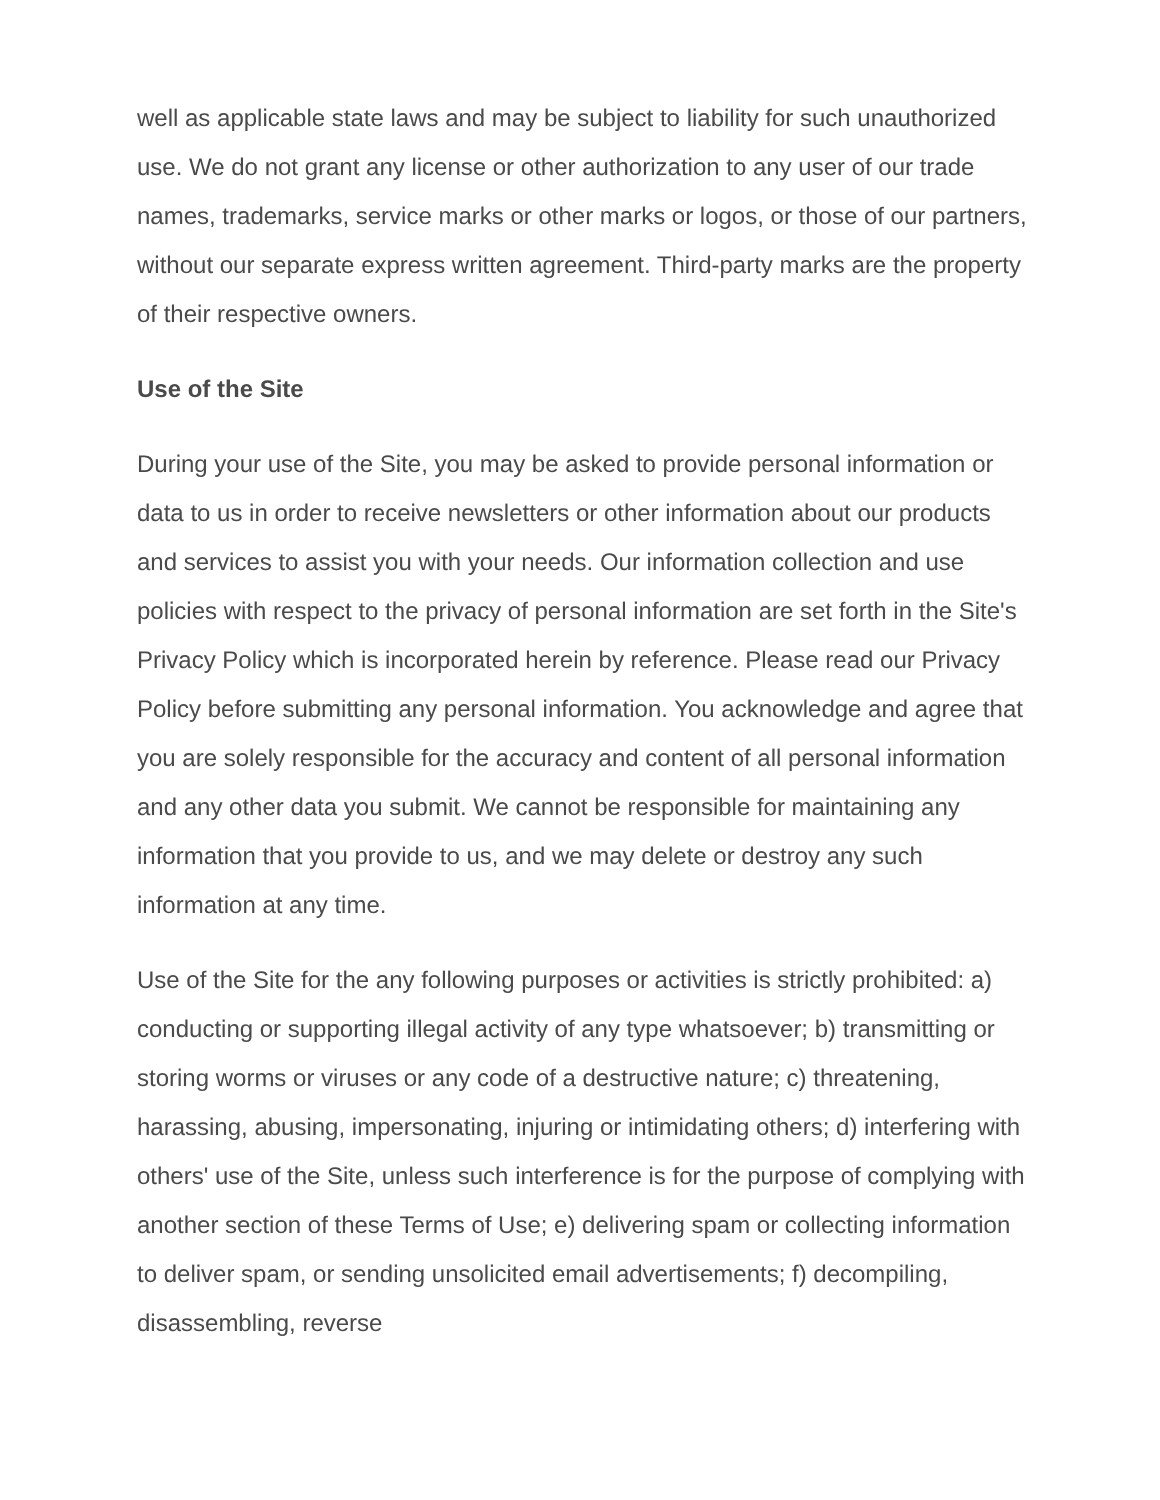well as applicable state laws and may be subject to liability for such unauthorized use. We do not grant any license or other authorization to any user of our trade names, trademarks, service marks or other marks or logos, or those of our partners, without our separate express written agreement. Third-party marks are the property of their respective owners.
Use of the Site
During your use of the Site, you may be asked to provide personal information or data to us in order to receive newsletters or other information about our products and services to assist you with your needs. Our information collection and use policies with respect to the privacy of personal information are set forth in the Site's Privacy Policy which is incorporated herein by reference. Please read our Privacy Policy before submitting any personal information. You acknowledge and agree that you are solely responsible for the accuracy and content of all personal information and any other data you submit. We cannot be responsible for maintaining any information that you provide to us, and we may delete or destroy any such information at any time.
Use of the Site for the any following purposes or activities is strictly prohibited: a) conducting or supporting illegal activity of any type whatsoever; b) transmitting or storing worms or viruses or any code of a destructive nature; c) threatening, harassing, abusing, impersonating, injuring or intimidating others; d) interfering with others' use of the Site, unless such interference is for the purpose of complying with another section of these Terms of Use; e) delivering spam or collecting information to deliver spam, or sending unsolicited email advertisements; f) decompiling, disassembling, reverse